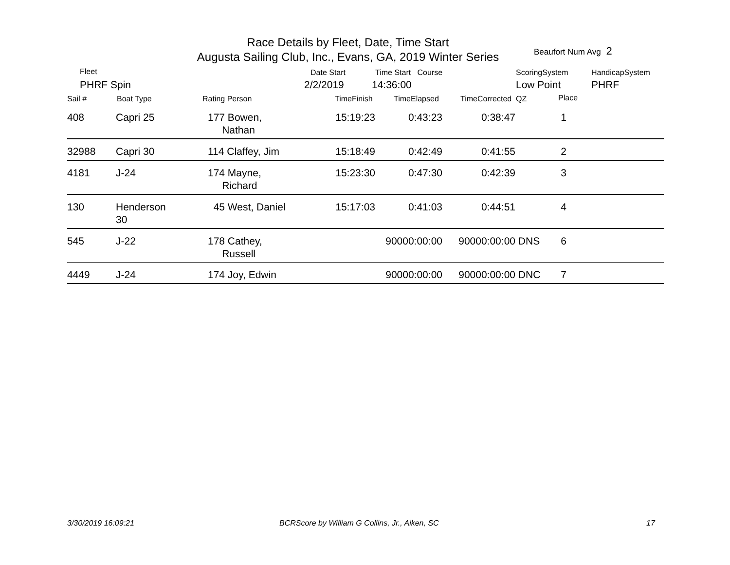Race Details by Fleet, Date, Time Start
Augusta Sailing Club, Inc., Evans, GA, 2019 Winter Series
Beaufort Num Avg 2
Fleet
PHRF Spin
Date Start
2/2/2019
Time Start Course
14:36:00
ScoringSystem
Low Point
HandicapSystem
PHRF
Sail # Boat Type Rating Person TimeFinish TimeElapsed TimeCorrected QZ Place
| 408 | Capri 25 | 177 Bowen, Nathan | 15:19:23 | 0:43:23 | 0:38:47 | | 1 | |
| 32988 | Capri 30 | 114 Claffey, Jim | 15:18:49 | 0:42:49 | 0:41:55 | | 2 | |
| 4181 | J-24 | 174 Mayne, Richard | 15:23:30 | 0:47:30 | 0:42:39 | | 3 | |
| 130 | Henderson 30 | 45 West, Daniel | 15:17:03 | 0:41:03 | 0:44:51 | | 4 | |
| 545 | J-22 | 178 Cathey, Russell | | 90000:00:00 | 90000:00:00 | DNS | 6 | |
| 4449 | J-24 | 174 Joy, Edwin | | 90000:00:00 | 90000:00:00 | DNC | 7 | |
3/30/2019 16:09:21
BCRScore by William G Collins, Jr., Aiken, SC
17